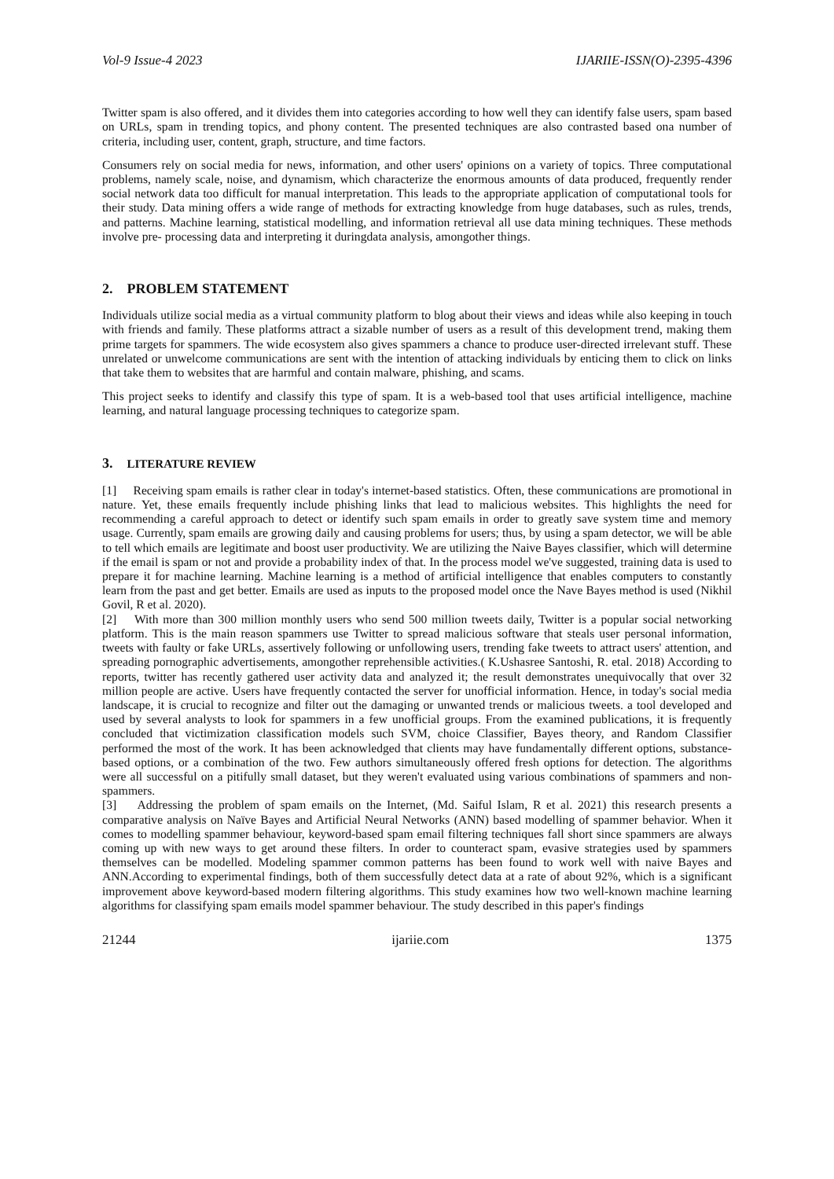Vol-9 Issue-4 2023 IJARIIE-ISSN(O)-2395-4396
Twitter spam is also offered, and it divides them into categories according to how well they can identify false users, spam based on URLs, spam in trending topics, and phony content. The presented techniques are also contrasted based ona number of criteria, including user, content, graph, structure, and time factors.
Consumers rely on social media for news, information, and other users' opinions on a variety of topics. Three computational problems, namely scale, noise, and dynamism, which characterize the enormous amounts of data produced, frequently render social network data too difficult for manual interpretation. This leads to the appropriate application of computational tools for their study. Data mining offers a wide range of methods for extracting knowledge from huge databases, such as rules, trends, and patterns. Machine learning, statistical modelling, and information retrieval all use data mining techniques. These methods involve pre- processing data and interpreting it duringdata analysis, amongother things.
2. PROBLEM STATEMENT
Individuals utilize social media as a virtual community platform to blog about their views and ideas while also keeping in touch with friends and family. These platforms attract a sizable number of users as a result of this development trend, making them prime targets for spammers. The wide ecosystem also gives spammers a chance to produce user-directed irrelevant stuff. These unrelated or unwelcome communications are sent with the intention of attacking individuals by enticing them to click on links that take them to websites that are harmful and contain malware, phishing, and scams.
This project seeks to identify and classify this type of spam. It is a web-based tool that uses artificial intelligence, machine learning, and natural language processing techniques to categorize spam.
3. LITERATURE REVIEW
[1] Receiving spam emails is rather clear in today's internet-based statistics. Often, these communications are promotional in nature. Yet, these emails frequently include phishing links that lead to malicious websites. This highlights the need for recommending a careful approach to detect or identify such spam emails in order to greatly save system time and memory usage. Currently, spam emails are growing daily and causing problems for users; thus, by using a spam detector, we will be able to tell which emails are legitimate and boost user productivity. We are utilizing the Naive Bayes classifier, which will determine if the email is spam or not and provide a probability index of that. In the process model we've suggested, training data is used to prepare it for machine learning. Machine learning is a method of artificial intelligence that enables computers to constantly learn from the past and get better. Emails are used as inputs to the proposed model once the Nave Bayes method is used (Nikhil Govil, R et al. 2020).
[2] With more than 300 million monthly users who send 500 million tweets daily, Twitter is a popular social networking platform. This is the main reason spammers use Twitter to spread malicious software that steals user personal information, tweets with faulty or fake URLs, assertively following or unfollowing users, trending fake tweets to attract users' attention, and spreading pornographic advertisements, amongother reprehensible activities.( K.Ushasree Santoshi, R. etal. 2018) According to reports, twitter has recently gathered user activity data and analyzed it; the result demonstrates unequivocally that over 32 million people are active. Users have frequently contacted the server for unofficial information. Hence, in today's social media landscape, it is crucial to recognize and filter out the damaging or unwanted trends or malicious tweets. a tool developed and used by several analysts to look for spammers in a few unofficial groups. From the examined publications, it is frequently concluded that victimization classification models such SVM, choice Classifier, Bayes theory, and Random Classifier performed the most of the work. It has been acknowledged that clients may have fundamentally different options, substance-based options, or a combination of the two. Few authors simultaneously offered fresh options for detection. The algorithms were all successful on a pitifully small dataset, but they weren't evaluated using various combinations of spammers and non- spammers.
[3] Addressing the problem of spam emails on the Internet, (Md. Saiful Islam, R et al. 2021) this research presents a comparative analysis on Naïve Bayes and Artificial Neural Networks (ANN) based modelling of spammer behavior. When it comes to modelling spammer behaviour, keyword-based spam email filtering techniques fall short since spammers are always coming up with new ways to get around these filters. In order to counteract spam, evasive strategies used by spammers themselves can be modelled. Modeling spammer common patterns has been found to work well with naive Bayes and ANN.According to experimental findings, both of them successfully detect data at a rate of about 92%, which is a significant improvement above keyword-based modern filtering algorithms. This study examines how two well-known machine learning algorithms for classifying spam emails model spammer behaviour. The study described in this paper's findings
21244 ijariie.com 1375